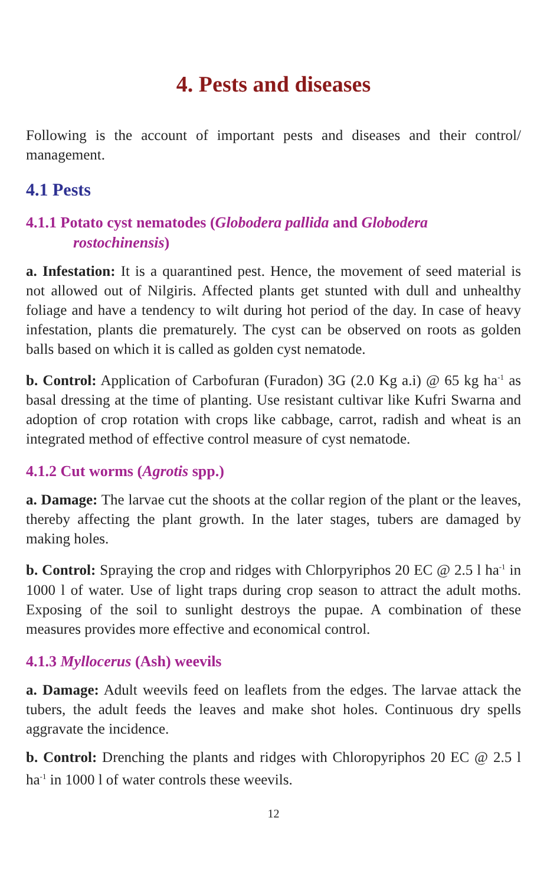4. Pests and diseases
Following is the account of important pests and diseases and their control/ management.
4.1 Pests
4.1.1 Potato cyst nematodes (Globodera pallida and Globodera rostochinensis)
a. Infestation: It is a quarantined pest. Hence, the movement of seed material is not allowed out of Nilgiris. Affected plants get stunted with dull and unhealthy foliage and have a tendency to wilt during hot period of the day. In case of heavy infestation, plants die prematurely. The cyst can be observed on roots as golden balls based on which it is called as golden cyst nematode.
b. Control: Application of Carbofuran (Furadon) 3G (2.0 Kg a.i) @ 65 kg ha<sup>-1</sup> as basal dressing at the time of planting. Use resistant cultivar like Kufri Swarna and adoption of crop rotation with crops like cabbage, carrot, radish and wheat is an integrated method of effective control measure of cyst nematode.
4.1.2 Cut worms (Agrotis spp.)
a. Damage: The larvae cut the shoots at the collar region of the plant or the leaves, thereby affecting the plant growth. In the later stages, tubers are damaged by making holes.
b. Control: Spraying the crop and ridges with Chlorpyriphos 20 EC @ 2.5 l ha<sup>-1</sup> in 1000 l of water. Use of light traps during crop season to attract the adult moths. Exposing of the soil to sunlight destroys the pupae. A combination of these measures provides more effective and economical control.
4.1.3 Myllocerus (Ash) weevils
a. Damage: Adult weevils feed on leaflets from the edges. The larvae attack the tubers, the adult feeds the leaves and make shot holes. Continuous dry spells aggravate the incidence.
b. Control: Drenching the plants and ridges with Chloropyriphos 20 EC @ 2.5 l ha<sup>-1</sup> in 1000 l of water controls these weevils.
12